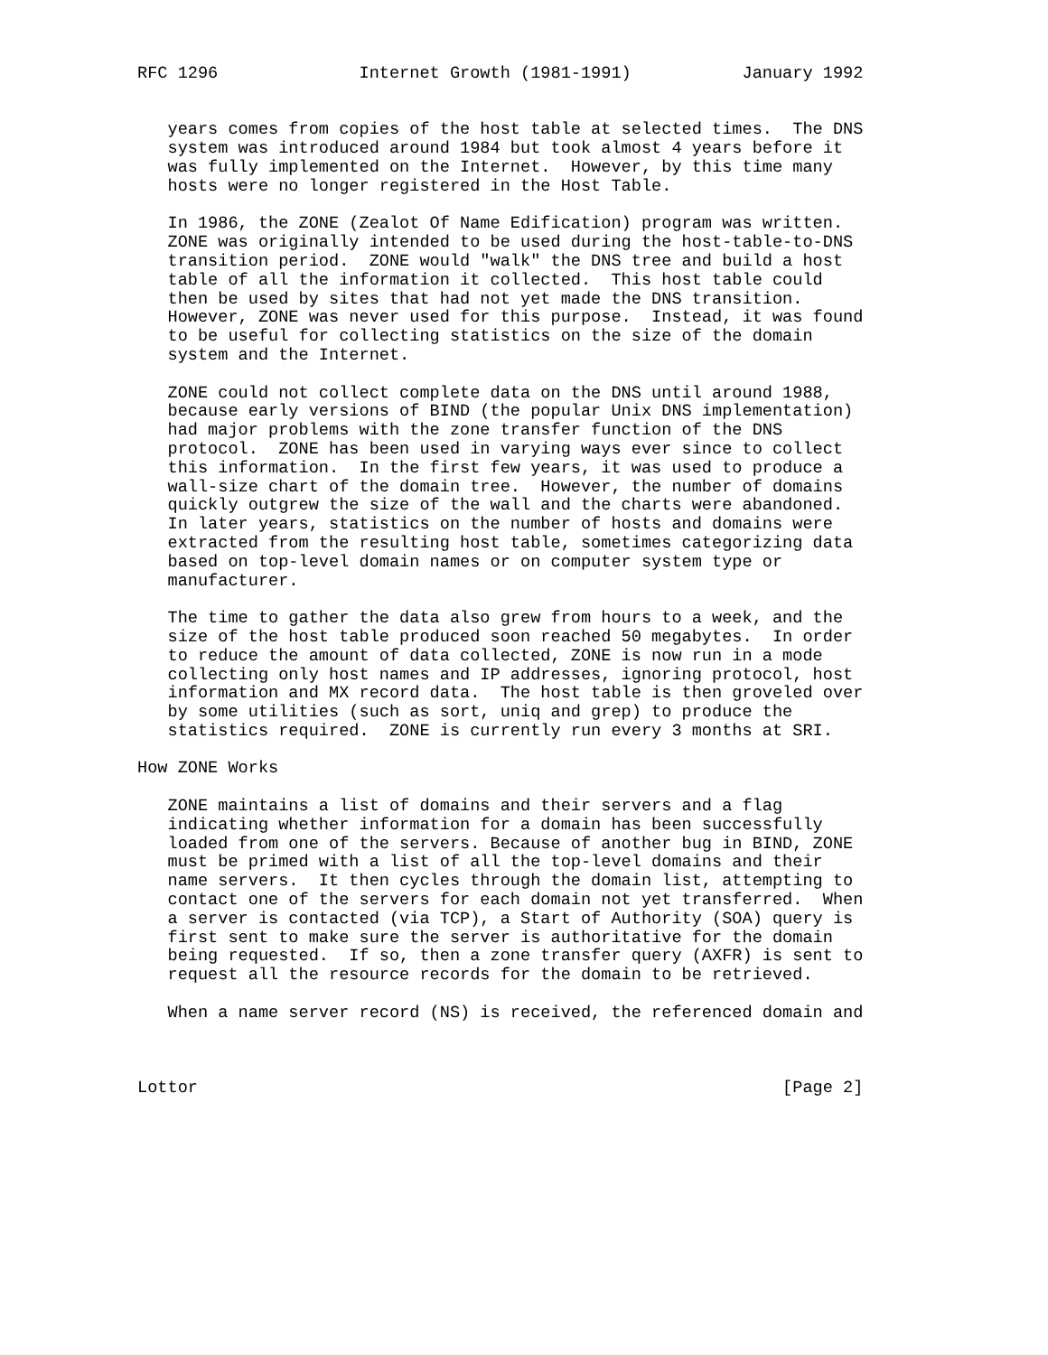RFC 1296              Internet Growth (1981-1991)           January 1992


   years comes from copies of the host table at selected times.  The DNS
   system was introduced around 1984 but took almost 4 years before it
   was fully implemented on the Internet.  However, by this time many
   hosts were no longer registered in the Host Table.

   In 1986, the ZONE (Zealot Of Name Edification) program was written.
   ZONE was originally intended to be used during the host-table-to-DNS
   transition period.  ZONE would "walk" the DNS tree and build a host
   table of all the information it collected.  This host table could
   then be used by sites that had not yet made the DNS transition.
   However, ZONE was never used for this purpose.  Instead, it was found
   to be useful for collecting statistics on the size of the domain
   system and the Internet.

   ZONE could not collect complete data on the DNS until around 1988,
   because early versions of BIND (the popular Unix DNS implementation)
   had major problems with the zone transfer function of the DNS
   protocol.  ZONE has been used in varying ways ever since to collect
   this information.  In the first few years, it was used to produce a
   wall-size chart of the domain tree.  However, the number of domains
   quickly outgrew the size of the wall and the charts were abandoned.
   In later years, statistics on the number of hosts and domains were
   extracted from the resulting host table, sometimes categorizing data
   based on top-level domain names or on computer system type or
   manufacturer.

   The time to gather the data also grew from hours to a week, and the
   size of the host table produced soon reached 50 megabytes.  In order
   to reduce the amount of data collected, ZONE is now run in a mode
   collecting only host names and IP addresses, ignoring protocol, host
   information and MX record data.  The host table is then groveled over
   by some utilities (such as sort, uniq and grep) to produce the
   statistics required.  ZONE is currently run every 3 months at SRI.

How ZONE Works

   ZONE maintains a list of domains and their servers and a flag
   indicating whether information for a domain has been successfully
   loaded from one of the servers. Because of another bug in BIND, ZONE
   must be primed with a list of all the top-level domains and their
   name servers.  It then cycles through the domain list, attempting to
   contact one of the servers for each domain not yet transferred.  When
   a server is contacted (via TCP), a Start of Authority (SOA) query is
   first sent to make sure the server is authoritative for the domain
   being requested.  If so, then a zone transfer query (AXFR) is sent to
   request all the resource records for the domain to be retrieved.

   When a name server record (NS) is received, the referenced domain and



Lottor                                                          [Page 2]